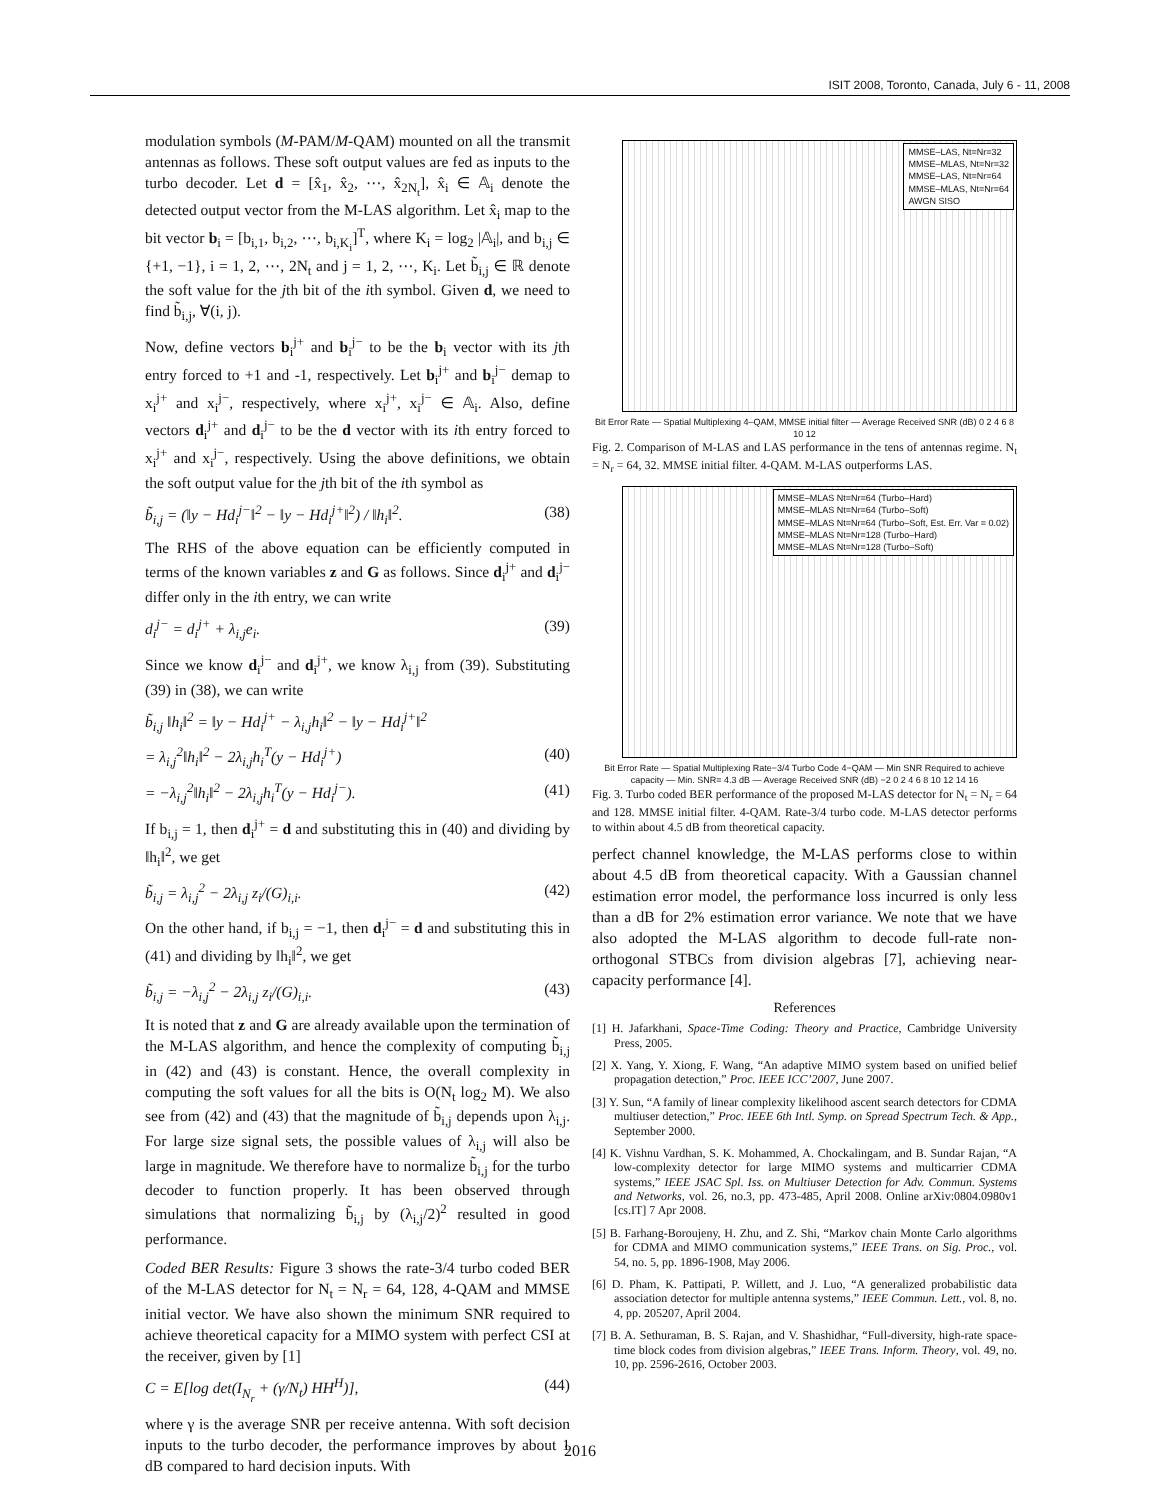ISIT 2008, Toronto, Canada, July 6 - 11, 2008
modulation symbols (M-PAM/M-QAM) mounted on all the transmit antennas as follows. These soft output values are fed as inputs to the turbo decoder. Let d = [x̂<sub>1</sub>, x̂<sub>2</sub>, ⋯, x̂<sub>2N<sub>t</sub></sub>], x̂<sub>i</sub> ∈ 𝔸<sub>i</sub> denote the detected output vector from the M-LAS algorithm. Let x̂<sub>i</sub> map to the bit vector b<sub>i</sub> = [b<sub>i,1</sub>, b<sub>i,2</sub>, ⋯, b<sub>i,K<sub>i</sub></sub>]<sup>T</sup>, where K<sub>i</sub> = log<sub>2</sub> |𝔸<sub>i</sub>|, and b<sub>i,j</sub> ∈ {+1, −1}, i = 1, 2, ⋯, 2N<sub>t</sub> and j = 1, 2, ⋯, K<sub>i</sub>. Let b̃<sub>i,j</sub> ∈ ℝ denote the soft value for the jth bit of the ith symbol. Given d, we need to find b̃<sub>i,j</sub>, ∀(i, j).
Now, define vectors b<sub>i</sub><sup>j+</sup> and b<sub>i</sub><sup>j−</sup> to be the b<sub>i</sub> vector with its jth entry forced to +1 and -1, respectively. Let b<sub>i</sub><sup>j+</sup> and b<sub>i</sub><sup>j−</sup> demap to x<sub>i</sub><sup>j+</sup> and x<sub>i</sub><sup>j−</sup>, respectively, where x<sub>i</sub><sup>j+</sup>, x<sub>i</sub><sup>j−</sup> ∈ 𝔸<sub>i</sub>. Also, define vectors d<sub>i</sub><sup>j+</sup> and d<sub>i</sub><sup>j−</sup> to be the d vector with its ith entry forced to x<sub>i</sub><sup>j+</sup> and x<sub>i</sub><sup>j−</sup>, respectively. Using the above definitions, we obtain the soft output value for the jth bit of the ith symbol as
b̃<sub>i,j</sub> = (‖y − Hd<sub>i</sub><sup>j−</sup>‖<sup>2</sup> − ‖y − Hd<sub>i</sub><sup>j+</sup>‖<sup>2</sup>) / ‖h<sub>i</sub>‖<sup>2</sup>. (38)
The RHS of the above equation can be efficiently computed in terms of the known variables z and G as follows. Since d<sub>i</sub><sup>j+</sup> and d<sub>i</sub><sup>j−</sup> differ only in the ith entry, we can write
d<sub>i</sub><sup>j−</sup> = d<sub>i</sub><sup>j+</sup> + λ<sub>i,j</sub>e<sub>i</sub>. (39)
Since we know d<sub>i</sub><sup>j−</sup> and d<sub>i</sub><sup>j+</sup>, we know λ<sub>i,j</sub> from (39). Substituting (39) in (38), we can write
b̃<sub>i,j</sub> ‖h<sub>i</sub>‖<sup>2</sup> = ‖y − Hd<sub>i</sub><sup>j+</sup> − λ<sub>i,j</sub>h<sub>i</sub>‖<sup>2</sup> − ‖y − Hd<sub>i</sub><sup>j+</sup>‖<sup>2</sup>
= λ<sub>i,j</sub><sup>2</sup>‖h<sub>i</sub>‖<sup>2</sup> − 2λ<sub>i,j</sub>h<sub>i</sub><sup>T</sup>(y − Hd<sub>i</sub><sup>j+</sup>) (40)
= −λ<sub>i,j</sub><sup>2</sup>‖h<sub>i</sub>‖<sup>2</sup> − 2λ<sub>i,j</sub>h<sub>i</sub><sup>T</sup>(y − Hd<sub>i</sub><sup>j−</sup>). (41)
If b<sub>i,j</sub> = 1, then d<sub>i</sub><sup>j+</sup> = d and substituting this in (40) and dividing by ‖h<sub>i</sub>‖<sup>2</sup>, we get
b̃<sub>i,j</sub> = λ<sub>i,j</sub><sup>2</sup> − 2λ<sub>i,j</sub> z<sub>i</sub>/(G)<sub>i,i</sub>. (42)
On the other hand, if b<sub>i,j</sub> = −1, then d<sub>i</sub><sup>j−</sup> = d and substituting this in (41) and dividing by ‖h<sub>i</sub>‖<sup>2</sup>, we get
b̃<sub>i,j</sub> = −λ<sub>i,j</sub><sup>2</sup> − 2λ<sub>i,j</sub> z<sub>i</sub>/(G)<sub>i,i</sub>. (43)
It is noted that z and G are already available upon the termination of the M-LAS algorithm, and hence the complexity of computing b̃<sub>i,j</sub> in (42) and (43) is constant. Hence, the overall complexity in computing the soft values for all the bits is O(N<sub>t</sub> log<sub>2</sub> M). We also see from (42) and (43) that the magnitude of b̃<sub>i,j</sub> depends upon λ<sub>i,j</sub>. For large size signal sets, the possible values of λ<sub>i,j</sub> will also be large in magnitude. We therefore have to normalize b̃<sub>i,j</sub> for the turbo decoder to function properly. It has been observed through simulations that normalizing b̃<sub>i,j</sub> by (λ<sub>i,j</sub>/2)<sup>2</sup> resulted in good performance.
Coded BER Results: Figure 3 shows the rate-3/4 turbo coded BER of the M-LAS detector for N<sub>t</sub> = N<sub>r</sub> = 64, 128, 4-QAM and MMSE initial vector. We have also shown the minimum SNR required to achieve theoretical capacity for a MIMO system with perfect CSI at the receiver, given by [1]
C = E[log det(I<sub>N<sub>r</sub></sub> + (γ/N<sub>t</sub>) HH<sup>H</sup>)], (44)
where γ is the average SNR per receive antenna. With soft decision inputs to the turbo decoder, the performance improves by about 1 dB compared to hard decision inputs. With
MMSE–LAS, Nt=Nr=32
MMSE–MLAS, Nt=Nr=32
MMSE–LAS, Nt=Nr=64
MMSE–MLAS, Nt=Nr=64
AWGN SISO
Bit Error Rate — Spatial Multiplexing 4–QAM, MMSE initial filter — Average Received SNR (dB) 0 2 4 6 8 10 12
Fig. 2. Comparison of M-LAS and LAS performance in the tens of antennas regime. N<sub>t</sub> = N<sub>r</sub> = 64, 32. MMSE initial filter. 4-QAM. M-LAS outperforms LAS.
MMSE–MLAS Nt=Nr=64 (Turbo–Hard)
MMSE–MLAS Nt=Nr=64 (Turbo–Soft)
MMSE–MLAS Nt=Nr=64 (Turbo–Soft, Est. Err. Var = 0.02)
MMSE–MLAS Nt=Nr=128 (Turbo–Hard)
MMSE–MLAS Nt=Nr=128 (Turbo–Soft)
Bit Error Rate — Spatial Multiplexing Rate−3/4 Turbo Code 4−QAM — Min SNR Required to achieve capacity — Min. SNR= 4.3 dB — Average Received SNR (dB) −2 0 2 4 6 8 10 12 14 16
Fig. 3. Turbo coded BER performance of the proposed M-LAS detector for N<sub>t</sub> = N<sub>r</sub> = 64 and 128. MMSE initial filter. 4-QAM. Rate-3/4 turbo code. M-LAS detector performs to within about 4.5 dB from theoretical capacity.
perfect channel knowledge, the M-LAS performs close to within about 4.5 dB from theoretical capacity. With a Gaussian channel estimation error model, the performance loss incurred is only less than a dB for 2% estimation error variance. We note that we have also adopted the M-LAS algorithm to decode full-rate non-orthogonal STBCs from division algebras [7], achieving near-capacity performance [4].
References
[1] H. Jafarkhani, Space-Time Coding: Theory and Practice, Cambridge University Press, 2005.
[2] X. Yang, Y. Xiong, F. Wang, “An adaptive MIMO system based on unified belief propagation detection,” Proc. IEEE ICC’2007, June 2007.
[3] Y. Sun, “A family of linear complexity likelihood ascent search detectors for CDMA multiuser detection,” Proc. IEEE 6th Intl. Symp. on Spread Spectrum Tech. & App., September 2000.
[4] K. Vishnu Vardhan, S. K. Mohammed, A. Chockalingam, and B. Sundar Rajan, “A low-complexity detector for large MIMO systems and multicarrier CDMA systems,” IEEE JSAC Spl. Iss. on Multiuser Detection for Adv. Commun. Systems and Networks, vol. 26, no.3, pp. 473-485, April 2008. Online arXiv:0804.0980v1 [cs.IT] 7 Apr 2008.
[5] B. Farhang-Boroujeny, H. Zhu, and Z. Shi, “Markov chain Monte Carlo algorithms for CDMA and MIMO communication systems,” IEEE Trans. on Sig. Proc., vol. 54, no. 5, pp. 1896-1908, May 2006.
[6] D. Pham, K. Pattipati, P. Willett, and J. Luo, “A generalized probabilistic data association detector for multiple antenna systems,” IEEE Commun. Lett., vol. 8, no. 4, pp. 205207, April 2004.
[7] B. A. Sethuraman, B. S. Rajan, and V. Shashidhar, “Full-diversity, high-rate space-time block codes from division algebras,” IEEE Trans. Inform. Theory, vol. 49, no. 10, pp. 2596-2616, October 2003.
2016